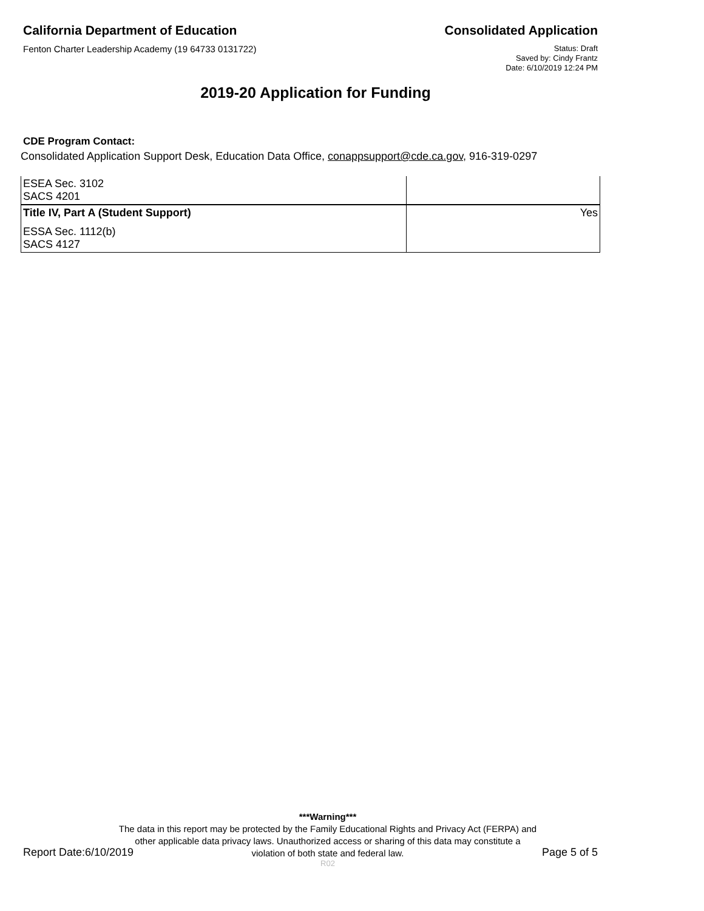California Department of Education
Consolidated Application
Fenton Charter Leadership Academy (19 64733 0131722)
Status: Draft
Saved by: Cindy Frantz
Date: 6/10/2019 12:24 PM
2019-20 Application for Funding
CDE Program Contact:
Consolidated Application Support Desk, Education Data Office, conappsupport@cde.ca.gov, 916-319-0297
| ESEA Sec. 3102 SACS 4201 | |
| Title IV, Part A (Student Support) | Yes |
| ESSA Sec. 1112(b) SACS 4127 | |
***Warning***
The data in this report may be protected by the Family Educational Rights and Privacy Act (FERPA) and
other applicable data privacy laws. Unauthorized access or sharing of this data may constitute a
violation of both state and federal law.
Report Date:6/10/2019 Page 5 of 5
R02